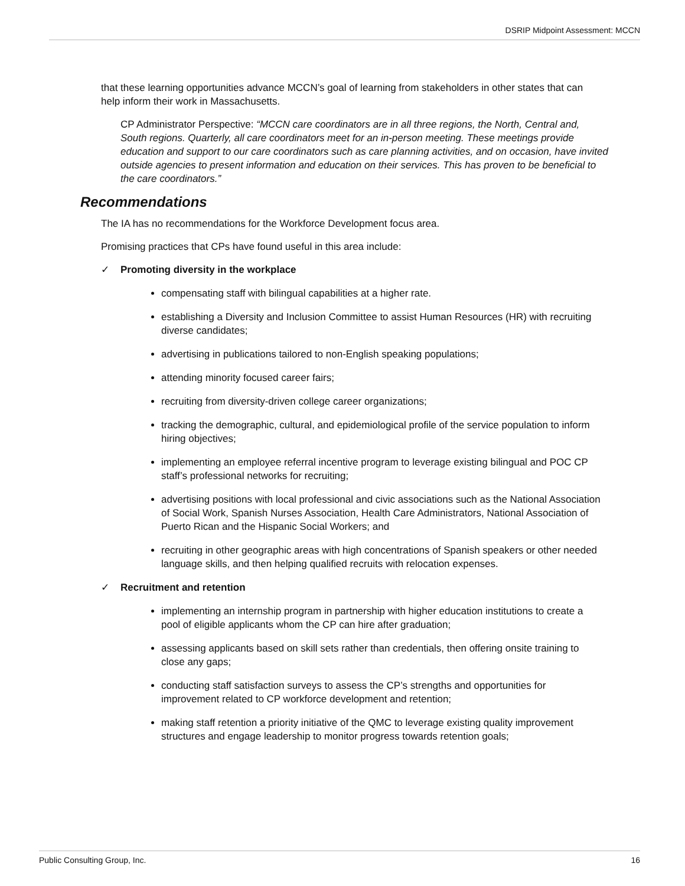DSRIP Midpoint Assessment: MCCN
that these learning opportunities advance MCCN’s goal of learning from stakeholders in other states that can help inform their work in Massachusetts.
CP Administrator Perspective: “MCCN care coordinators are in all three regions, the North, Central and, South regions. Quarterly, all care coordinators meet for an in-person meeting. These meetings provide education and support to our care coordinators such as care planning activities, and on occasion, have invited outside agencies to present information and education on their services. This has proven to be beneficial to the care coordinators.”
Recommendations
The IA has no recommendations for the Workforce Development focus area.
Promising practices that CPs have found useful in this area include:
✓ Promoting diversity in the workplace
compensating staff with bilingual capabilities at a higher rate.
establishing a Diversity and Inclusion Committee to assist Human Resources (HR) with recruiting diverse candidates;
advertising in publications tailored to non-English speaking populations;
attending minority focused career fairs;
recruiting from diversity-driven college career organizations;
tracking the demographic, cultural, and epidemiological profile of the service population to inform hiring objectives;
implementing an employee referral incentive program to leverage existing bilingual and POC CP staff’s professional networks for recruiting;
advertising positions with local professional and civic associations such as the National Association of Social Work, Spanish Nurses Association, Health Care Administrators, National Association of Puerto Rican and the Hispanic Social Workers; and
recruiting in other geographic areas with high concentrations of Spanish speakers or other needed language skills, and then helping qualified recruits with relocation expenses.
✓ Recruitment and retention
implementing an internship program in partnership with higher education institutions to create a pool of eligible applicants whom the CP can hire after graduation;
assessing applicants based on skill sets rather than credentials, then offering onsite training to close any gaps;
conducting staff satisfaction surveys to assess the CP’s strengths and opportunities for improvement related to CP workforce development and retention;
making staff retention a priority initiative of the QMC to leverage existing quality improvement structures and engage leadership to monitor progress towards retention goals;
Public Consulting Group, Inc. 16